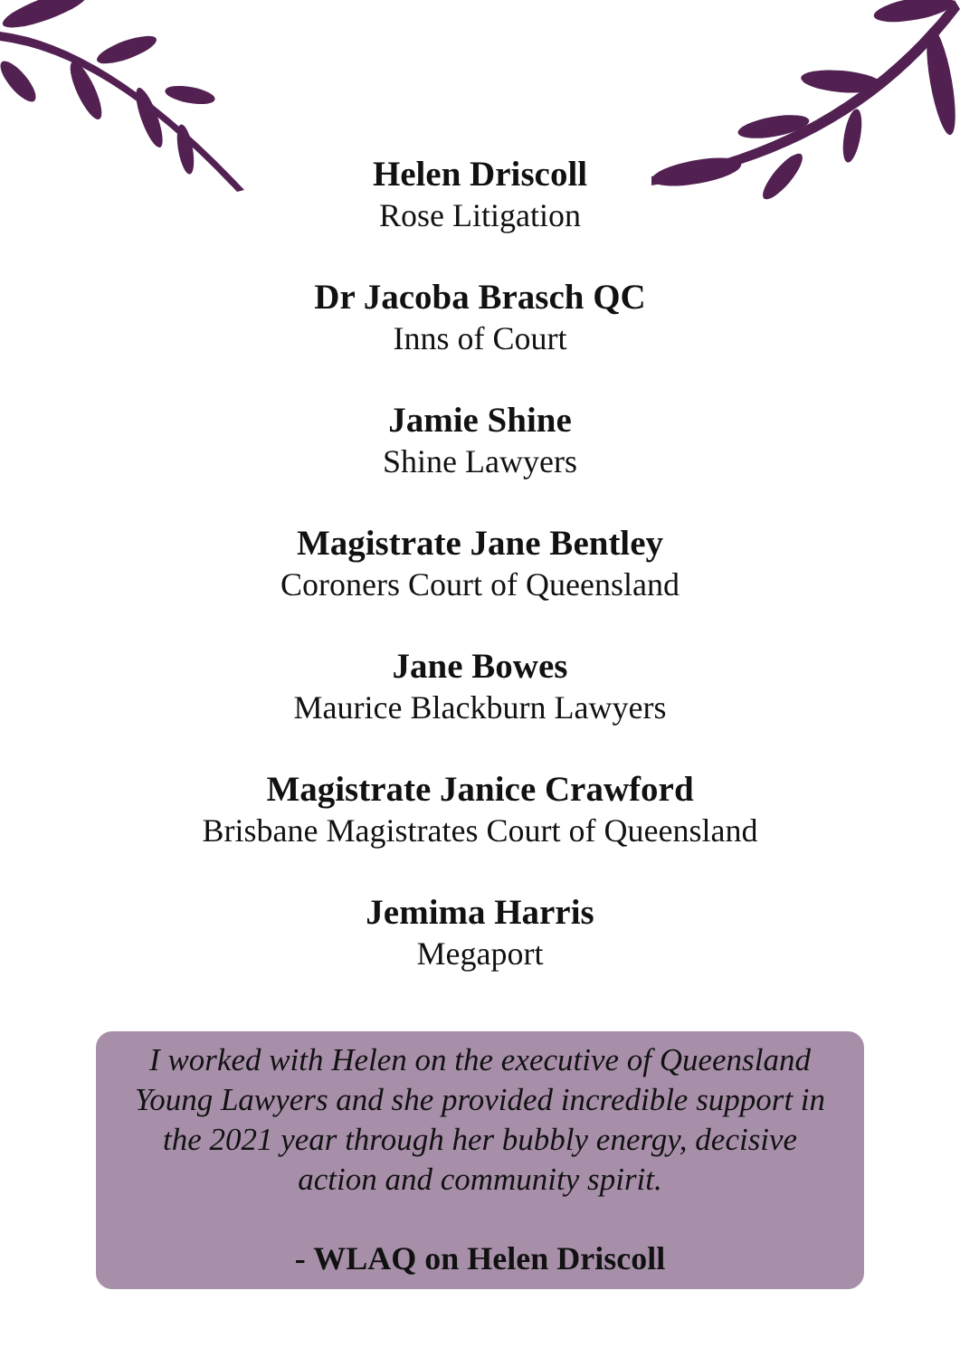Helen Driscoll
Rose Litigation
Dr Jacoba Brasch QC
Inns of Court
Jamie Shine
Shine Lawyers
Magistrate Jane Bentley
Coroners Court of Queensland
Jane Bowes
Maurice Blackburn Lawyers
Magistrate Janice Crawford
Brisbane Magistrates Court of Queensland
Jemima Harris
Megaport
I worked with Helen on the executive of Queensland Young Lawyers and she provided incredible support in the 2021 year through her bubbly energy, decisive action and community spirit.
- WLAQ on Helen Driscoll